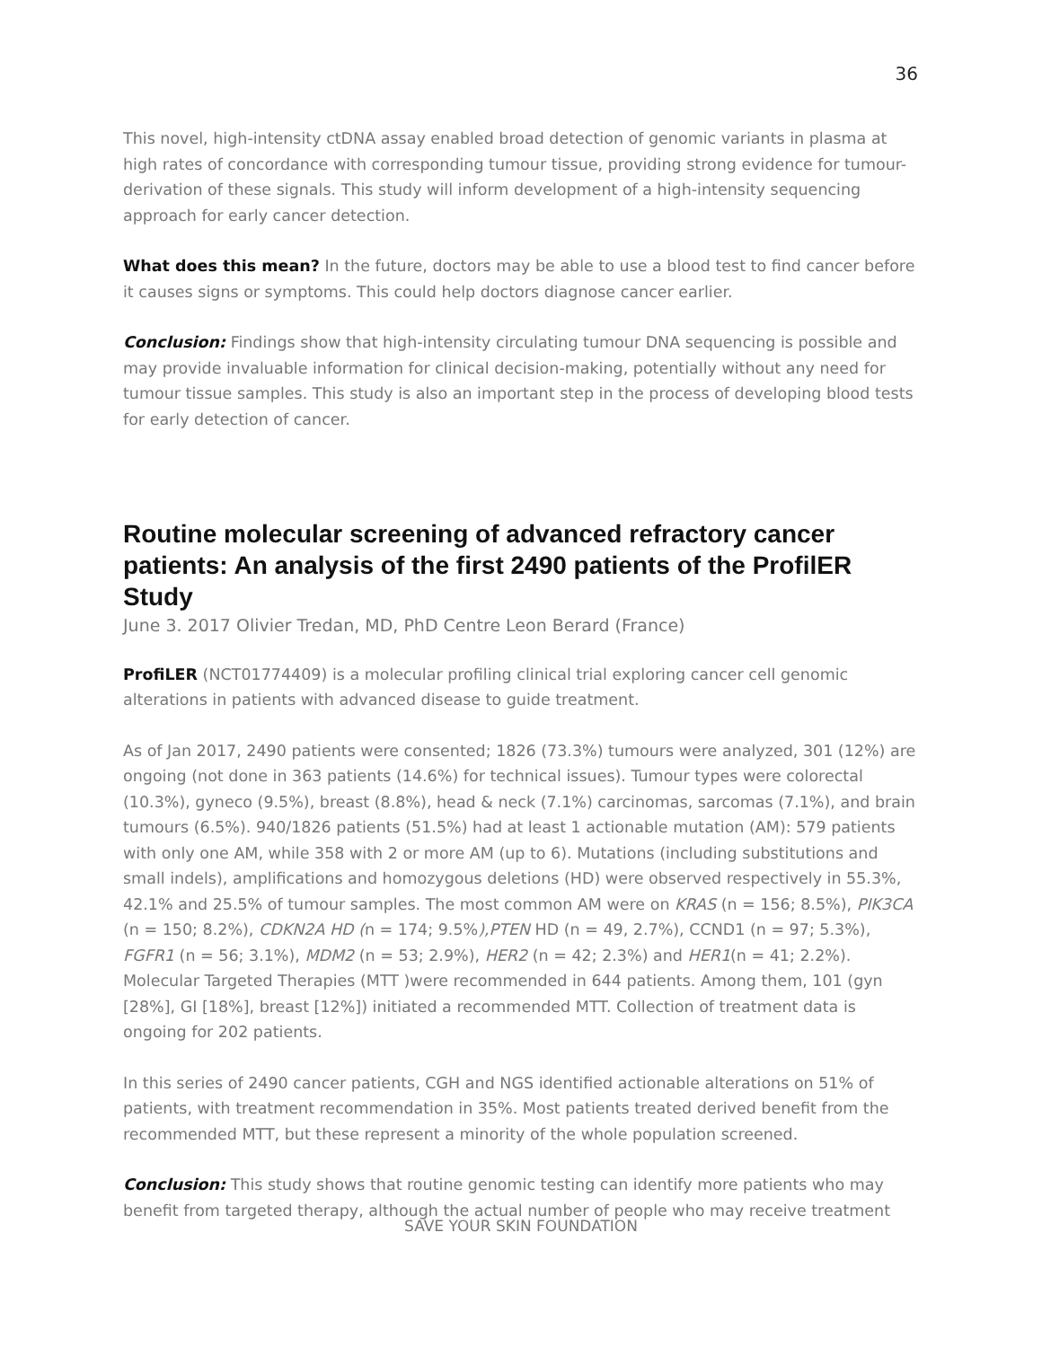36
This novel, high-intensity ctDNA assay enabled broad detection of genomic variants in plasma at high rates of concordance with corresponding tumour tissue, providing strong evidence for tumour-derivation of these signals. This study will inform development of a high-intensity sequencing approach for early cancer detection.
What does this mean? In the future, doctors may be able to use a blood test to find cancer before it causes signs or symptoms. This could help doctors diagnose cancer earlier.
Conclusion: Findings show that high-intensity circulating tumour DNA sequencing is possible and may provide invaluable information for clinical decision-making, potentially without any need for tumour tissue samples. This study is also an important step in the process of developing blood tests for early detection of cancer.
Routine molecular screening of advanced refractory cancer patients: An analysis of the first 2490 patients of the ProfilER Study
June 3. 2017 Olivier Tredan, MD, PhD Centre Leon Berard (France)
ProfiLER (NCT01774409) is a molecular profiling clinical trial exploring cancer cell genomic alterations in patients with advanced disease to guide treatment.
As of Jan 2017, 2490 patients were consented; 1826 (73.3%) tumours were analyzed, 301 (12%) are ongoing (not done in 363 patients (14.6%) for technical issues). Tumour types were colorectal (10.3%), gyneco (9.5%), breast (8.8%), head & neck (7.1%) carcinomas, sarcomas (7.1%), and brain tumours (6.5%). 940/1826 patients (51.5%) had at least 1 actionable mutation (AM): 579 patients with only one AM, while 358 with 2 or more AM (up to 6). Mutations (including substitutions and small indels), amplifications and homozygous deletions (HD) were observed respectively in 55.3%, 42.1% and 25.5% of tumour samples. The most common AM were on KRAS (n = 156; 8.5%), PIK3CA (n = 150; 8.2%), CDKN2A HD (n = 174; 9.5%),PTEN HD (n = 49, 2.7%), CCND1 (n = 97; 5.3%), FGFR1 (n = 56; 3.1%), MDM2 (n = 53; 2.9%), HER2 (n = 42; 2.3%) and HER1(n = 41; 2.2%). Molecular Targeted Therapies (MTT )were recommended in 644 patients. Among them, 101 (gyn [28%], GI [18%], breast [12%]) initiated a recommended MTT. Collection of treatment data is ongoing for 202 patients.
In this series of 2490 cancer patients, CGH and NGS identified actionable alterations on 51% of patients, with treatment recommendation in 35%. Most patients treated derived benefit from the recommended MTT, but these represent a minority of the whole population screened.
Conclusion: This study shows that routine genomic testing can identify more patients who may benefit from targeted therapy, although the actual number of people who may receive treatment
SAVE YOUR SKIN FOUNDATION